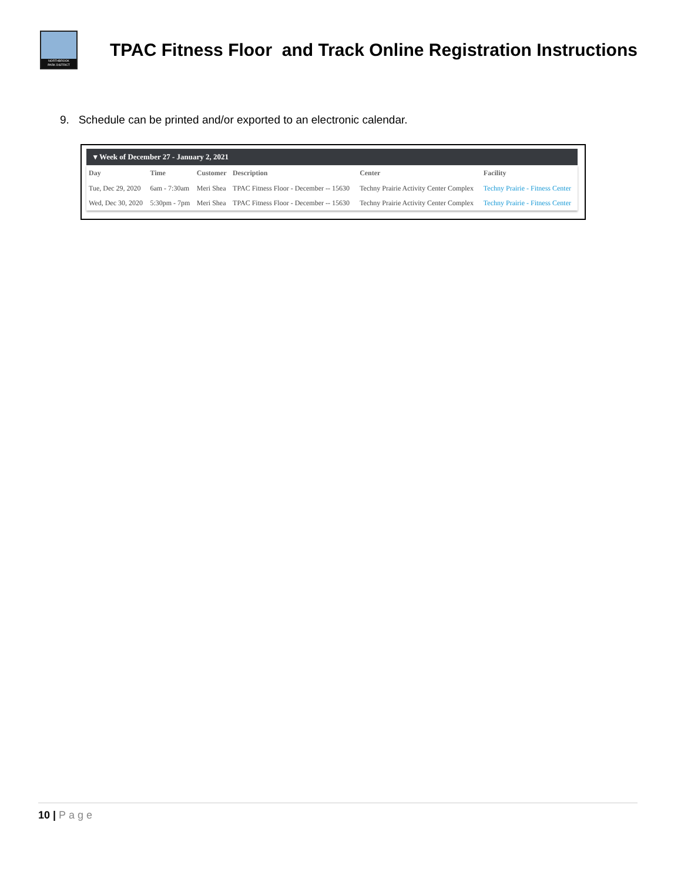NORTHBROOK
PARK DISTRICT
TPAC Fitness Floor and Track Online Registration Instructions
9. Schedule can be printed and/or exported to an electronic calendar.
▾ Week of December 27 - January 2, 2021
| Day | Time | Customer | Description | Center | Facility |
| --- | --- | --- | --- | --- | --- |
| Tue, Dec 29, 2020 | 6am - 7:30am | Meri Shea | TPAC Fitness Floor - December -- 15630 | Techny Prairie Activity Center Complex | Techny Prairie - Fitness Center |
| Wed, Dec 30, 2020 | 5:30pm - 7pm | Meri Shea | TPAC Fitness Floor - December -- 15630 | Techny Prairie Activity Center Complex | Techny Prairie - Fitness Center |
10 | Page